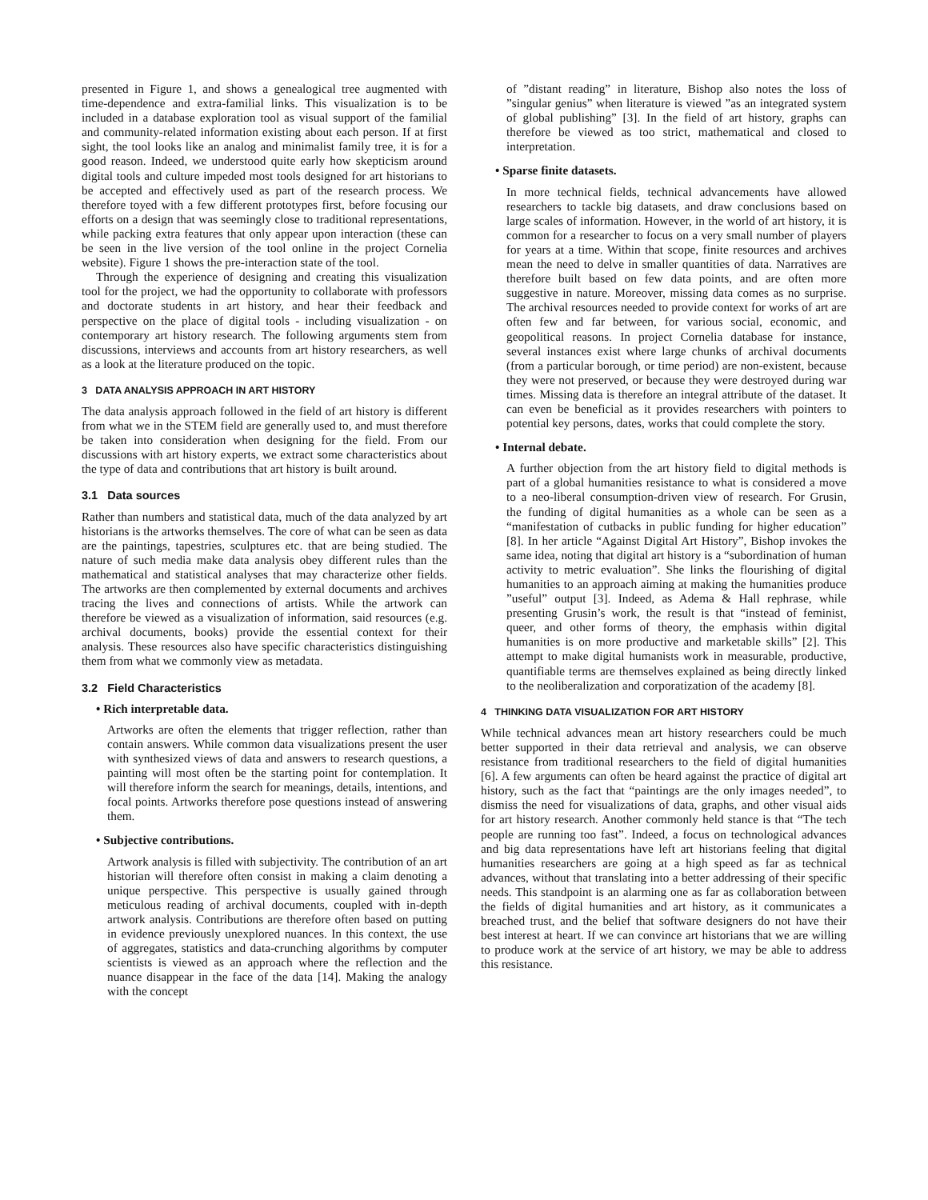presented in Figure 1, and shows a genealogical tree augmented with time-dependence and extra-familial links. This visualization is to be included in a database exploration tool as visual support of the familial and community-related information existing about each person. If at first sight, the tool looks like an analog and minimalist family tree, it is for a good reason. Indeed, we understood quite early how skepticism around digital tools and culture impeded most tools designed for art historians to be accepted and effectively used as part of the research process. We therefore toyed with a few different prototypes first, before focusing our efforts on a design that was seemingly close to traditional representations, while packing extra features that only appear upon interaction (these can be seen in the live version of the tool online in the project Cornelia website). Figure 1 shows the pre-interaction state of the tool.
Through the experience of designing and creating this visualization tool for the project, we had the opportunity to collaborate with professors and doctorate students in art history, and hear their feedback and perspective on the place of digital tools - including visualization - on contemporary art history research. The following arguments stem from discussions, interviews and accounts from art history researchers, as well as a look at the literature produced on the topic.
3 DATA ANALYSIS APPROACH IN ART HISTORY
The data analysis approach followed in the field of art history is different from what we in the STEM field are generally used to, and must therefore be taken into consideration when designing for the field. From our discussions with art history experts, we extract some characteristics about the type of data and contributions that art history is built around.
3.1 Data sources
Rather than numbers and statistical data, much of the data analyzed by art historians is the artworks themselves. The core of what can be seen as data are the paintings, tapestries, sculptures etc. that are being studied. The nature of such media make data analysis obey different rules than the mathematical and statistical analyses that may characterize other fields. The artworks are then complemented by external documents and archives tracing the lives and connections of artists. While the artwork can therefore be viewed as a visualization of information, said resources (e.g. archival documents, books) provide the essential context for their analysis. These resources also have specific characteristics distinguishing them from what we commonly view as metadata.
3.2 Field Characteristics
• Rich interpretable data.
Artworks are often the elements that trigger reflection, rather than contain answers. While common data visualizations present the user with synthesized views of data and answers to research questions, a painting will most often be the starting point for contemplation. It will therefore inform the search for meanings, details, intentions, and focal points. Artworks therefore pose questions instead of answering them.
• Subjective contributions.
Artwork analysis is filled with subjectivity. The contribution of an art historian will therefore often consist in making a claim denoting a unique perspective. This perspective is usually gained through meticulous reading of archival documents, coupled with in-depth artwork analysis. Contributions are therefore often based on putting in evidence previously unexplored nuances. In this context, the use of aggregates, statistics and data-crunching algorithms by computer scientists is viewed as an approach where the reflection and the nuance disappear in the face of the data [14]. Making the analogy with the concept
of ”distant reading” in literature, Bishop also notes the loss of ”singular genius” when literature is viewed ”as an integrated system of global publishing” [3]. In the field of art history, graphs can therefore be viewed as too strict, mathematical and closed to interpretation.
• Sparse finite datasets.
In more technical fields, technical advancements have allowed researchers to tackle big datasets, and draw conclusions based on large scales of information. However, in the world of art history, it is common for a researcher to focus on a very small number of players for years at a time. Within that scope, finite resources and archives mean the need to delve in smaller quantities of data. Narratives are therefore built based on few data points, and are often more suggestive in nature. Moreover, missing data comes as no surprise. The archival resources needed to provide context for works of art are often few and far between, for various social, economic, and geopolitical reasons. In project Cornelia database for instance, several instances exist where large chunks of archival documents (from a particular borough, or time period) are non-existent, because they were not preserved, or because they were destroyed during war times. Missing data is therefore an integral attribute of the dataset. It can even be beneficial as it provides researchers with pointers to potential key persons, dates, works that could complete the story.
• Internal debate.
A further objection from the art history field to digital methods is part of a global humanities resistance to what is considered a move to a neo-liberal consumption-driven view of research. For Grusin, the funding of digital humanities as a whole can be seen as a “manifestation of cutbacks in public funding for higher education” [8]. In her article “Against Digital Art History”, Bishop invokes the same idea, noting that digital art history is a “subordination of human activity to metric evaluation”. She links the flourishing of digital humanities to an approach aiming at making the humanities produce ”useful” output [3]. Indeed, as Adema & Hall rephrase, while presenting Grusin’s work, the result is that “instead of feminist, queer, and other forms of theory, the emphasis within digital humanities is on more productive and marketable skills” [2]. This attempt to make digital humanists work in measurable, productive, quantifiable terms are themselves explained as being directly linked to the neoliberalization and corporatization of the academy [8].
4 THINKING DATA VISUALIZATION FOR ART HISTORY
While technical advances mean art history researchers could be much better supported in their data retrieval and analysis, we can observe resistance from traditional researchers to the field of digital humanities [6]. A few arguments can often be heard against the practice of digital art history, such as the fact that “paintings are the only images needed”, to dismiss the need for visualizations of data, graphs, and other visual aids for art history research. Another commonly held stance is that “The tech people are running too fast”. Indeed, a focus on technological advances and big data representations have left art historians feeling that digital humanities researchers are going at a high speed as far as technical advances, without that translating into a better addressing of their specific needs. This standpoint is an alarming one as far as collaboration between the fields of digital humanities and art history, as it communicates a breached trust, and the belief that software designers do not have their best interest at heart. If we can convince art historians that we are willing to produce work at the service of art history, we may be able to address this resistance.